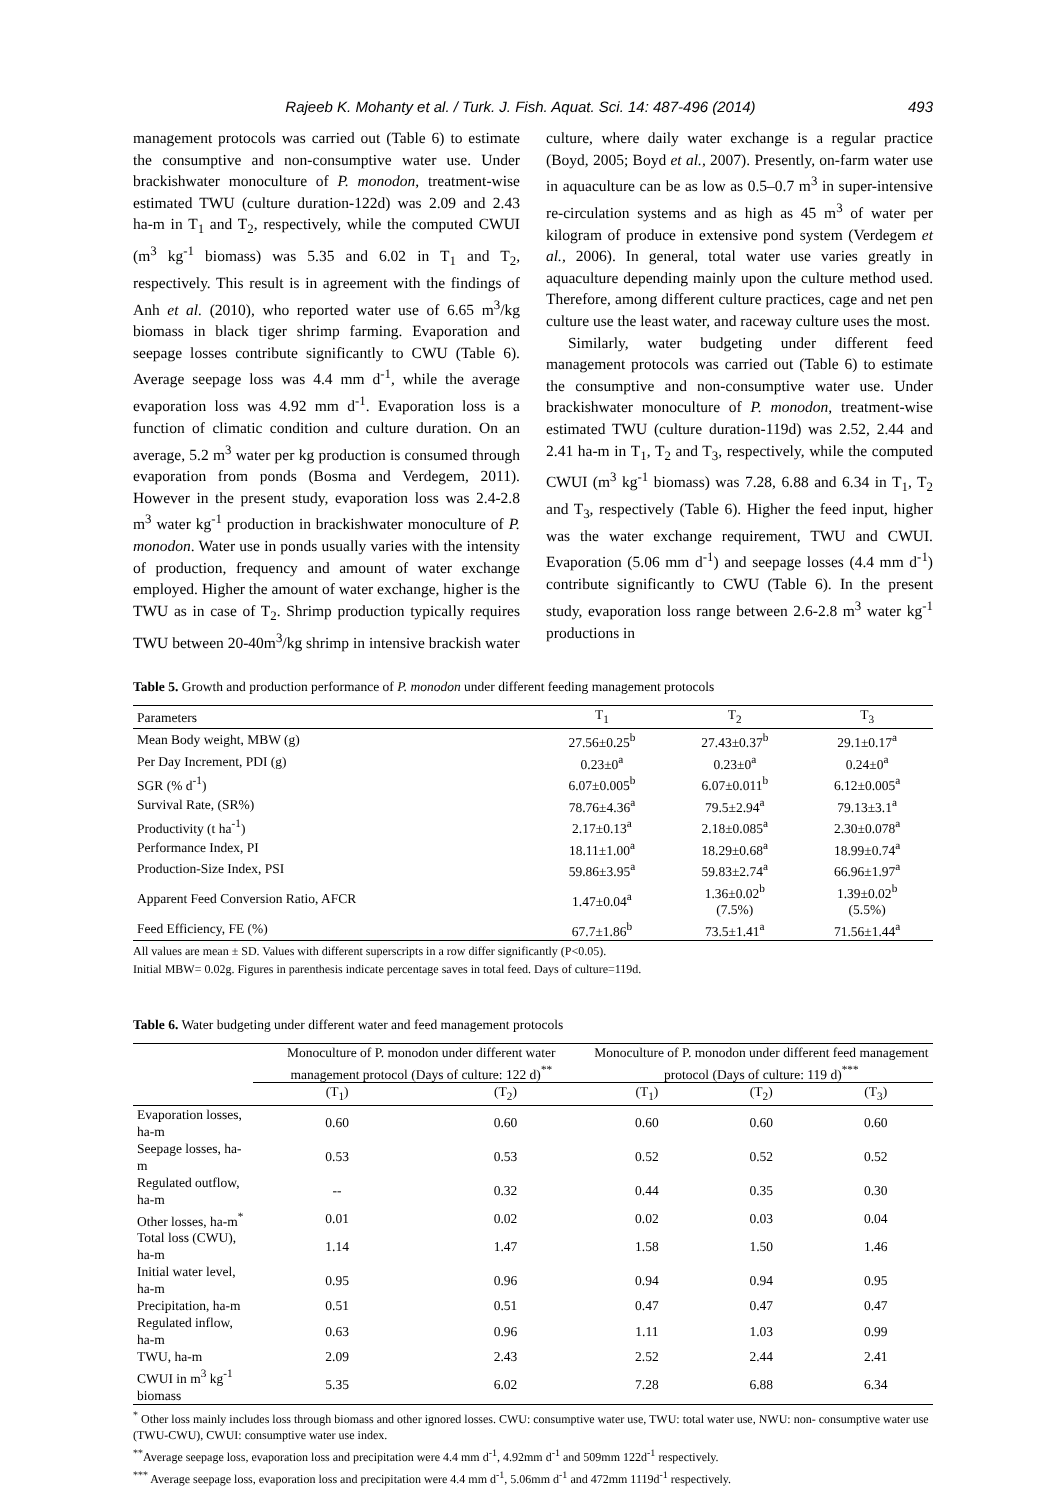Rajeeb K. Mohanty et al. / Turk. J. Fish. Aquat. Sci. 14: 487-496 (2014) 493
management protocols was carried out (Table 6) to estimate the consumptive and non-consumptive water use. Under brackishwater monoculture of P. monodon, treatment-wise estimated TWU (culture duration-122d) was 2.09 and 2.43 ha-m in T<sub>1</sub> and T<sub>2</sub>, respectively, while the computed CWUI (m<sup>3</sup> kg<sup>-1</sup> biomass) was 5.35 and 6.02 in T<sub>1</sub> and T<sub>2</sub>, respectively. This result is in agreement with the findings of Anh et al. (2010), who reported water use of 6.65 m<sup>3</sup>/kg biomass in black tiger shrimp farming. Evaporation and seepage losses contribute significantly to CWU (Table 6). Average seepage loss was 4.4 mm d<sup>-1</sup>, while the average evaporation loss was 4.92 mm d<sup>-1</sup>. Evaporation loss is a function of climatic condition and culture duration. On an average, 5.2 m<sup>3</sup> water per kg production is consumed through evaporation from ponds (Bosma and Verdegem, 2011). However in the present study, evaporation loss was 2.4-2.8 m<sup>3</sup> water kg<sup>-1</sup> production in brackishwater monoculture of P. monodon. Water use in ponds usually varies with the intensity of production, frequency and amount of water exchange employed. Higher the amount of water exchange, higher is the TWU as in case of T<sub>2</sub>. Shrimp production typically requires TWU between 20-40m<sup>3</sup>/kg shrimp in intensive brackish water
culture, where daily water exchange is a regular practice (Boyd, 2005; Boyd et al., 2007). Presently, on-farm water use in aquaculture can be as low as 0.5–0.7 m<sup>3</sup> in super-intensive re-circulation systems and as high as 45 m<sup>3</sup> of water per kilogram of produce in extensive pond system (Verdegem et al., 2006). In general, total water use varies greatly in aquaculture depending mainly upon the culture method used. Therefore, among different culture practices, cage and net pen culture use the least water, and raceway culture uses the most.
Similarly, water budgeting under different feed management protocols was carried out (Table 6) to estimate the consumptive and non-consumptive water use. Under brackishwater monoculture of P. monodon, treatment-wise estimated TWU (culture duration-119d) was 2.52, 2.44 and 2.41 ha-m in T<sub>1</sub>, T<sub>2</sub> and T<sub>3</sub>, respectively, while the computed CWUI (m<sup>3</sup> kg<sup>-1</sup> biomass) was 7.28, 6.88 and 6.34 in T<sub>1</sub>, T<sub>2</sub> and T<sub>3</sub>, respectively (Table 6). Higher the feed input, higher was the water exchange requirement, TWU and CWUI. Evaporation (5.06 mm d<sup>-1</sup>) and seepage losses (4.4 mm d<sup>-1</sup>) contribute significantly to CWU (Table 6). In the present study, evaporation loss range between 2.6-2.8 m<sup>3</sup> water kg<sup>-1</sup> productions in
Table 5. Growth and production performance of P. monodon under different feeding management protocols
| Parameters | T<sub>1</sub> | T<sub>2</sub> | T<sub>3</sub> |
| --- | --- | --- | --- |
| Mean Body weight, MBW (g) | 27.56±0.25<sup>b</sup> | 27.43±0.37<sup>b</sup> | 29.1±0.17<sup>a</sup> |
| Per Day Increment, PDI (g) | 0.23±0<sup>a</sup> | 0.23±0<sup>a</sup> | 0.24±0<sup>a</sup> |
| SGR (% d<sup>-1</sup>) | 6.07±0.005<sup>b</sup> | 6.07±0.011<sup>b</sup> | 6.12±0.005<sup>a</sup> |
| Survival Rate, (SR%) | 78.76±4.36<sup>a</sup> | 79.5±2.94<sup>a</sup> | 79.13±3.1<sup>a</sup> |
| Productivity (t ha<sup>-1</sup>) | 2.17±0.13<sup>a</sup> | 2.18±0.085<sup>a</sup> | 2.30±0.078<sup>a</sup> |
| Performance Index, PI | 18.11±1.00<sup>a</sup> | 18.29±0.68<sup>a</sup> | 18.99±0.74<sup>a</sup> |
| Production-Size Index, PSI | 59.86±3.95<sup>a</sup> | 59.83±2.74<sup>a</sup> | 66.96±1.97<sup>a</sup> |
| Apparent Feed Conversion Ratio, AFCR | 1.47±0.04<sup>a</sup> | 1.36±0.02<sup>b</sup> (7.5%) | 1.39±0.02<sup>b</sup> (5.5%) |
| Feed Efficiency, FE (%) | 67.7±1.86<sup>b</sup> | 73.5±1.41<sup>a</sup> | 71.56±1.44<sup>a</sup> |
All values are mean ± SD. Values with different superscripts in a row differ significantly (P<0.05).
Initial MBW= 0.02g. Figures in parenthesis indicate percentage saves in total feed. Days of culture=119d.
Table 6. Water budgeting under different water and feed management protocols
| | Monoculture of P. monodon under different water management protocol (Days of culture: 122 d)<sup>**</sup> | | Monoculture of P. monodon under different feed management protocol (Days of culture: 119 d)<sup>***</sup> | | |
| --- | --- | --- | --- | --- | --- |
| | (T<sub>1</sub>) | (T<sub>2</sub>) | (T<sub>1</sub>) | (T<sub>2</sub>) | (T<sub>3</sub>) |
| Evaporation losses, ha-m | 0.60 | 0.60 | 0.60 | 0.60 | 0.60 |
| Seepage losses, ha-m | 0.53 | 0.53 | 0.52 | 0.52 | 0.52 |
| Regulated outflow, ha-m | -- | 0.32 | 0.44 | 0.35 | 0.30 |
| Other losses, ha-m<sup>*</sup> | 0.01 | 0.02 | 0.02 | 0.03 | 0.04 |
| Total loss (CWU), ha-m | 1.14 | 1.47 | 1.58 | 1.50 | 1.46 |
| Initial water level, ha-m | 0.95 | 0.96 | 0.94 | 0.94 | 0.95 |
| Precipitation, ha-m | 0.51 | 0.51 | 0.47 | 0.47 | 0.47 |
| Regulated inflow, ha-m | 0.63 | 0.96 | 1.11 | 1.03 | 0.99 |
| TWU, ha-m | 2.09 | 2.43 | 2.52 | 2.44 | 2.41 |
| CWUI in m<sup>3</sup> kg<sup>-1</sup> biomass | 5.35 | 6.02 | 7.28 | 6.88 | 6.34 |
<sup>*</sup> Other loss mainly includes loss through biomass and other ignored losses. CWU: consumptive water use, TWU: total water use, NWU: non- consumptive water use (TWU-CWU), CWUI: consumptive water use index.
<sup>**</sup> Average seepage loss, evaporation loss and precipitation were 4.4 mm d<sup>-1</sup>, 4.92mm d<sup>-1</sup> and 509mm 122d<sup>-1</sup> respectively.
<sup>***</sup> Average seepage loss, evaporation loss and precipitation were 4.4 mm d<sup>-1</sup>, 5.06mm d<sup>-1</sup> and 472mm 1119d<sup>-1</sup> respectively.